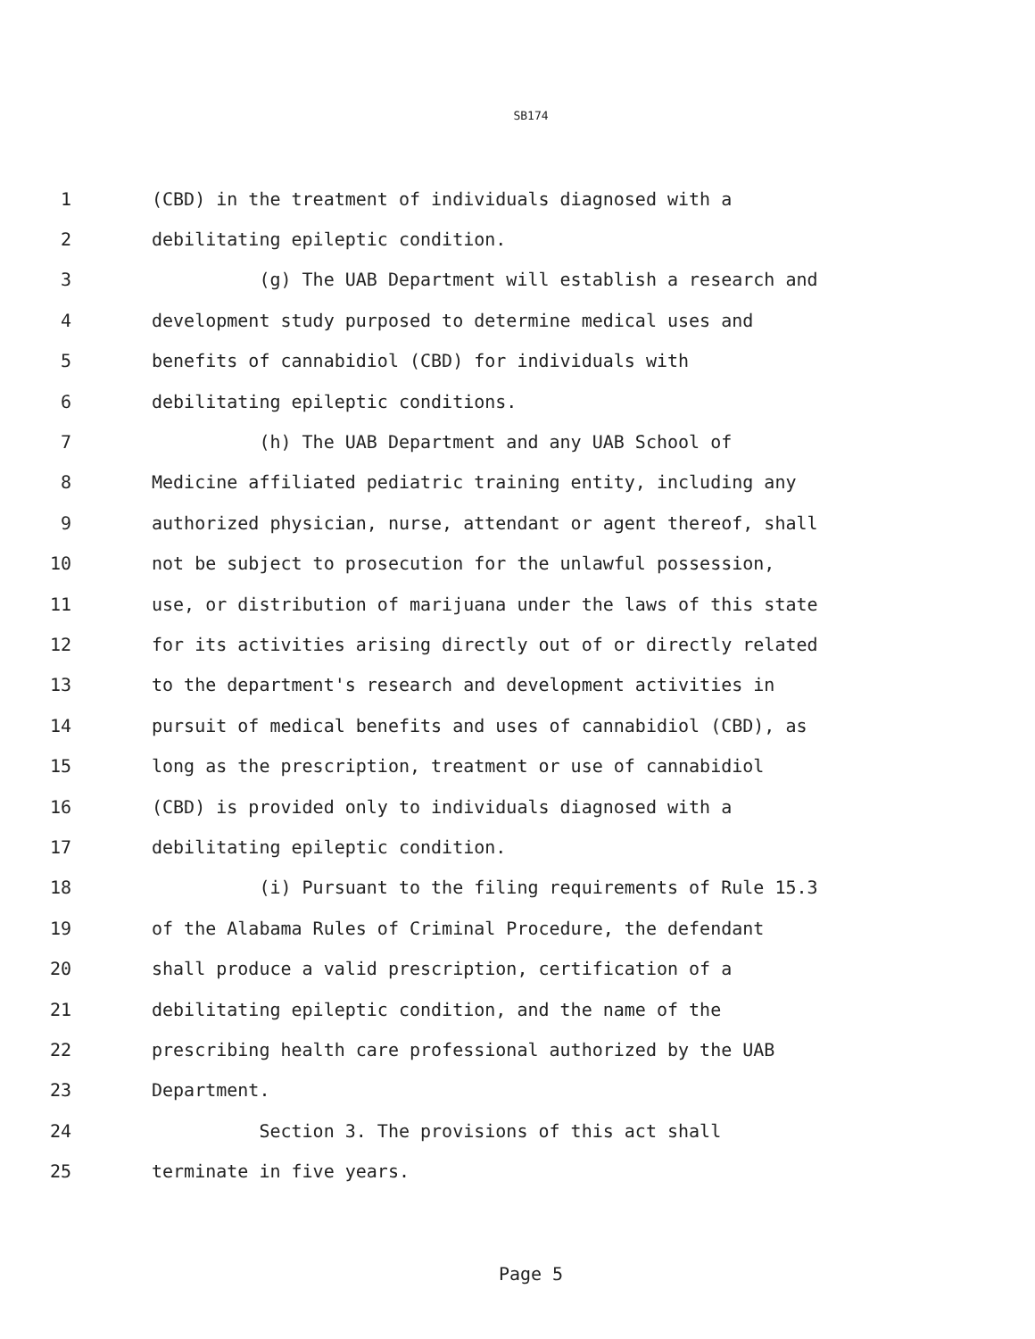SB174
1 (CBD) in the treatment of individuals diagnosed with a
2 debilitating epileptic condition.
3 (g) The UAB Department will establish a research and
4 development study purposed to determine medical uses and
5 benefits of cannabidiol (CBD) for individuals with
6 debilitating epileptic conditions.
7 (h) The UAB Department and any UAB School of
8 Medicine affiliated pediatric training entity, including any
9 authorized physician, nurse, attendant or agent thereof, shall
10 not be subject to prosecution for the unlawful possession,
11 use, or distribution of marijuana under the laws of this state
12 for its activities arising directly out of or directly related
13 to the department's research and development activities in
14 pursuit of medical benefits and uses of cannabidiol (CBD), as
15 long as the prescription, treatment or use of cannabidiol
16 (CBD) is provided only to individuals diagnosed with a
17 debilitating epileptic condition.
18 (i) Pursuant to the filing requirements of Rule 15.3
19 of the Alabama Rules of Criminal Procedure, the defendant
20 shall produce a valid prescription, certification of a
21 debilitating epileptic condition, and the name of the
22 prescribing health care professional authorized by the UAB
23 Department.
24 Section 3. The provisions of this act shall
25 terminate in five years.
Page 5